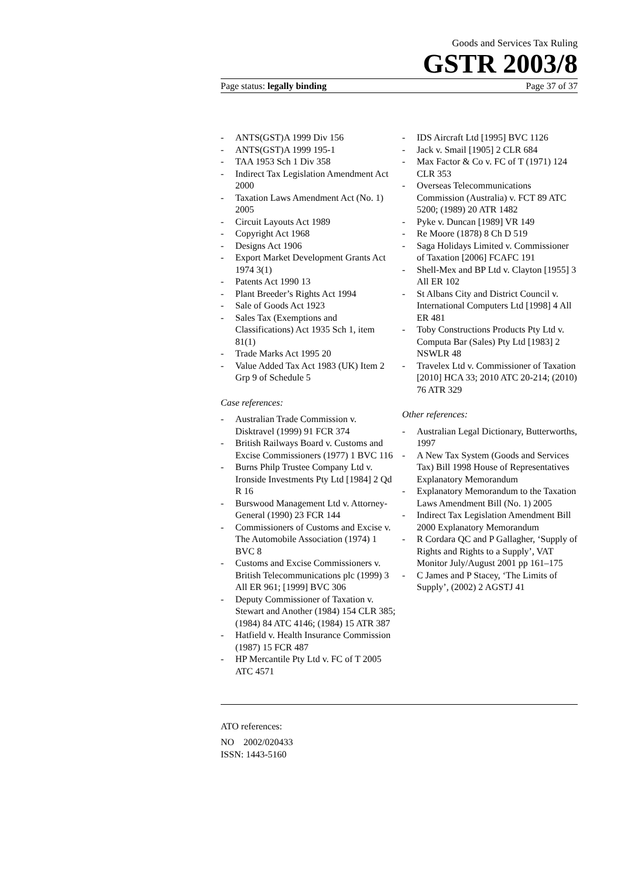Goods and Services Tax Ruling
GSTR 2003/8
Page status: legally binding Page 37 of 37
- ANTS(GST)A 1999 Div 156
- ANTS(GST)A 1999 195-1
- TAA 1953 Sch 1 Div 358
- Indirect Tax Legislation Amendment Act 2000
- Taxation Laws Amendment Act (No. 1) 2005
- Circuit Layouts Act 1989
- Copyright Act 1968
- Designs Act 1906
- Export Market Development Grants Act 1974 3(1)
- Patents Act 1990 13
- Plant Breeder’s Rights Act 1994
- Sale of Goods Act 1923
- Sales Tax (Exemptions and Classifications) Act 1935 Sch 1, item 81(1)
- Trade Marks Act 1995 20
- Value Added Tax Act 1983 (UK) Item 2 Grp 9 of Schedule 5
Case references:
- Australian Trade Commission v. Disktravel (1999) 91 FCR 374
- British Railways Board v. Customs and Excise Commissioners (1977) 1 BVC 116
- Burns Philp Trustee Company Ltd v. Ironside Investments Pty Ltd [1984] 2 Qd R 16
- Burswood Management Ltd v. Attorney-General (1990) 23 FCR 144
- Commissioners of Customs and Excise v. The Automobile Association (1974) 1 BVC 8
- Customs and Excise Commissioners v. British Telecommunications plc (1999) 3 All ER 961; [1999] BVC 306
- Deputy Commissioner of Taxation v. Stewart and Another (1984) 154 CLR 385; (1984) 84 ATC 4146; (1984) 15 ATR 387
- Hatfield v. Health Insurance Commission (1987) 15 FCR 487
- HP Mercantile Pty Ltd v. FC of T 2005 ATC 4571
- IDS Aircraft Ltd [1995] BVC 1126
- Jack v. Smail [1905] 2 CLR 684
- Max Factor & Co v. FC of T (1971) 124 CLR 353
- Overseas Telecommunications Commission (Australia) v. FCT 89 ATC 5200; (1989) 20 ATR 1482
- Pyke v. Duncan [1989] VR 149
- Re Moore (1878) 8 Ch D 519
- Saga Holidays Limited v. Commissioner of Taxation [2006] FCAFC 191
- Shell-Mex and BP Ltd v. Clayton [1955] 3 All ER 102
- St Albans City and District Council v. International Computers Ltd [1998] 4 All ER 481
- Toby Constructions Products Pty Ltd v. Computa Bar (Sales) Pty Ltd [1983] 2 NSWLR 48
- Travelex Ltd v. Commissioner of Taxation [2010] HCA 33; 2010 ATC 20-214; (2010) 76 ATR 329
Other references:
- Australian Legal Dictionary, Butterworths, 1997
- A New Tax System (Goods and Services Tax) Bill 1998 House of Representatives Explanatory Memorandum
- Explanatory Memorandum to the Taxation Laws Amendment Bill (No. 1) 2005
- Indirect Tax Legislation Amendment Bill 2000 Explanatory Memorandum
- R Cordara QC and P Gallagher, ‘Supply of Rights and Rights to a Supply’, VAT Monitor July/August 2001 pp 161–175
- C James and P Stacey, ‘The Limits of Supply’, (2002) 2 AGSTJ 41
ATO references:
NO 2002/020433
ISSN: 1443-5160